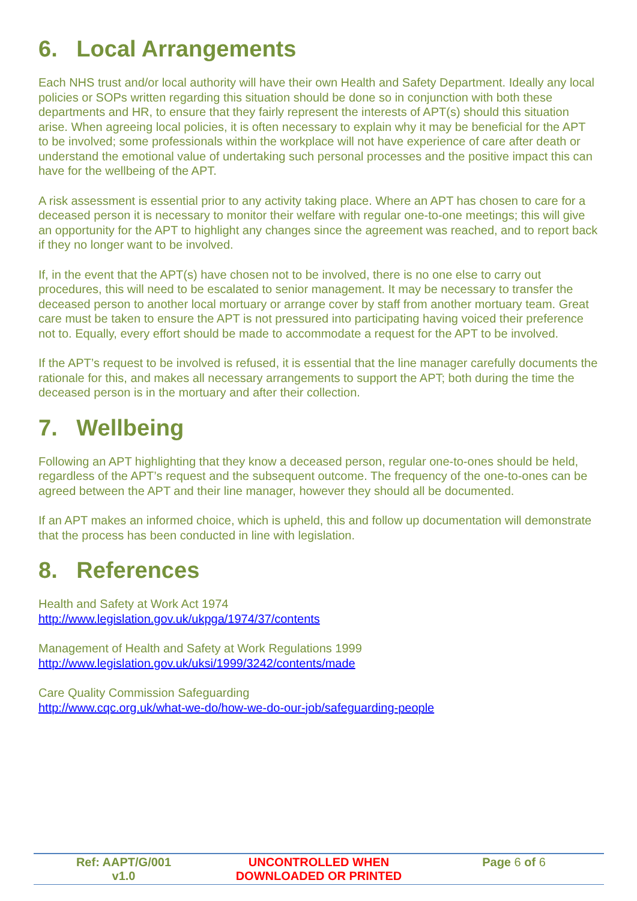6. Local Arrangements
Each NHS trust and/or local authority will have their own Health and Safety Department. Ideally any local policies or SOPs written regarding this situation should be done so in conjunction with both these departments and HR, to ensure that they fairly represent the interests of APT(s) should this situation arise. When agreeing local policies, it is often necessary to explain why it may be beneficial for the APT to be involved; some professionals within the workplace will not have experience of care after death or understand the emotional value of undertaking such personal processes and the positive impact this can have for the wellbeing of the APT.
A risk assessment is essential prior to any activity taking place. Where an APT has chosen to care for a deceased person it is necessary to monitor their welfare with regular one-to-one meetings; this will give an opportunity for the APT to highlight any changes since the agreement was reached, and to report back if they no longer want to be involved.
If, in the event that the APT(s) have chosen not to be involved, there is no one else to carry out procedures, this will need to be escalated to senior management. It may be necessary to transfer the deceased person to another local mortuary or arrange cover by staff from another mortuary team. Great care must be taken to ensure the APT is not pressured into participating having voiced their preference not to. Equally, every effort should be made to accommodate a request for the APT to be involved.
If the APT’s request to be involved is refused, it is essential that the line manager carefully documents the rationale for this, and makes all necessary arrangements to support the APT; both during the time the deceased person is in the mortuary and after their collection.
7. Wellbeing
Following an APT highlighting that they know a deceased person, regular one-to-ones should be held, regardless of the APT’s request and the subsequent outcome. The frequency of the one-to-ones can be agreed between the APT and their line manager, however they should all be documented.
If an APT makes an informed choice, which is upheld, this and follow up documentation will demonstrate that the process has been conducted in line with legislation.
8. References
Health and Safety at Work Act 1974
http://www.legislation.gov.uk/ukpga/1974/37/contents
Management of Health and Safety at Work Regulations 1999
http://www.legislation.gov.uk/uksi/1999/3242/contents/made
Care Quality Commission Safeguarding
http://www.cqc.org.uk/what-we-do/how-we-do-our-job/safeguarding-people
| Ref: AAPT/G/001 v1.0 | UNCONTROLLED WHEN DOWNLOADED OR PRINTED | Page 6 of 6 |